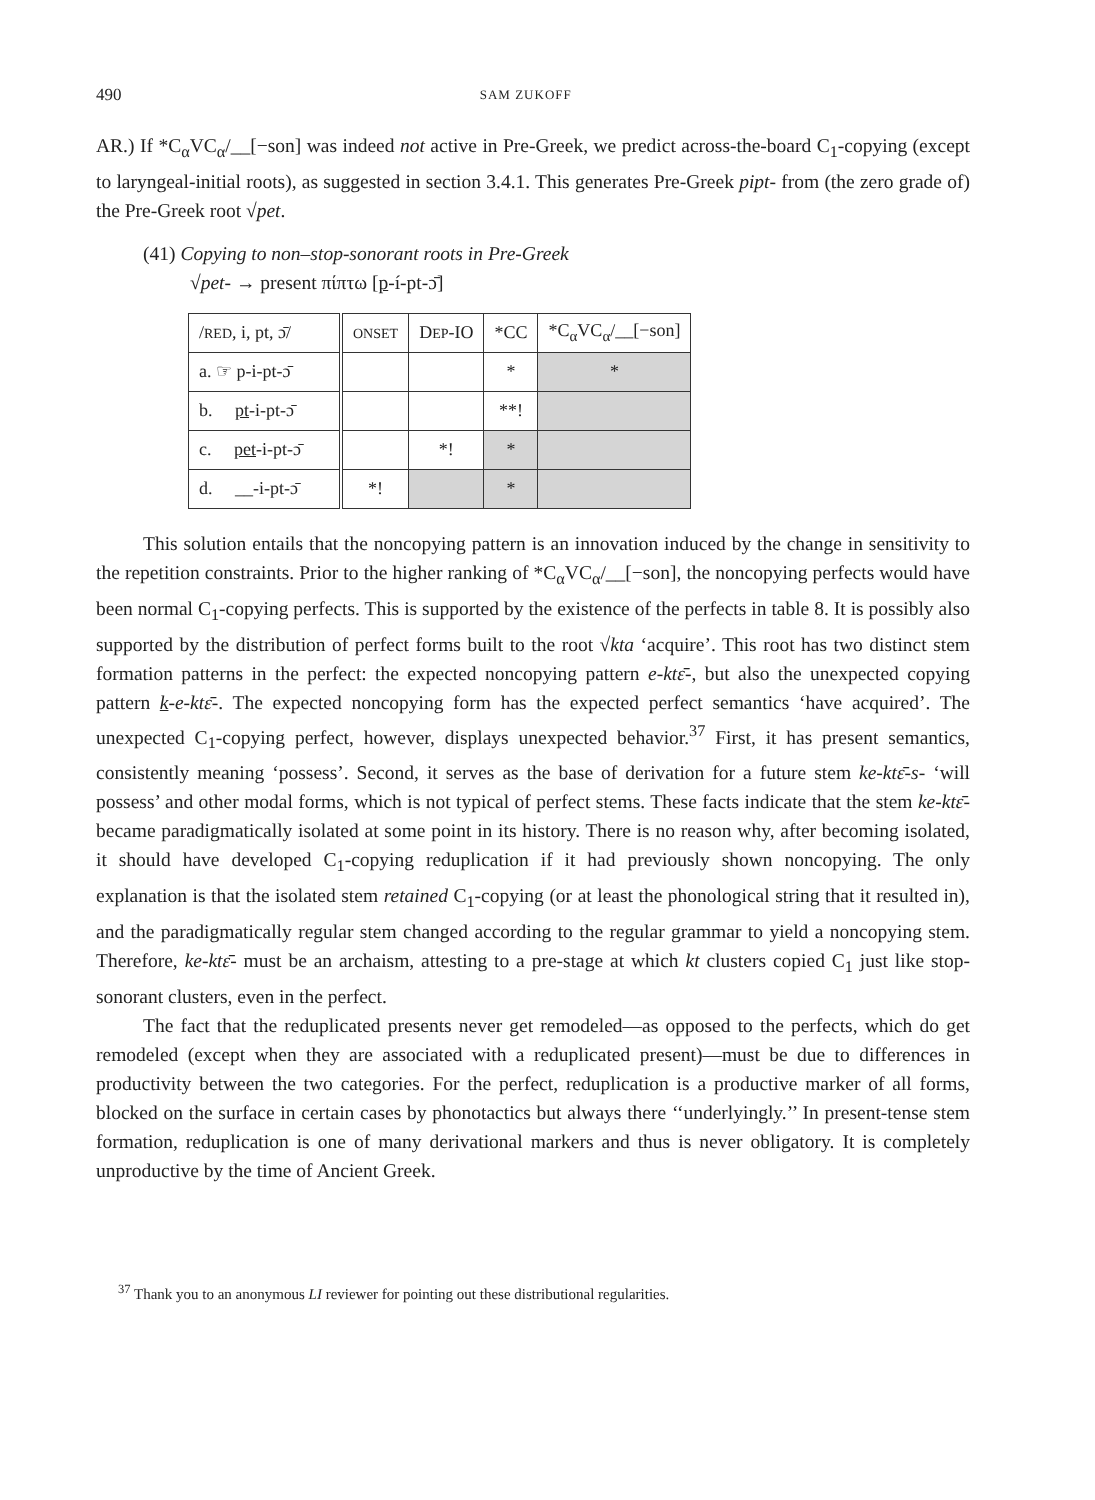490 SAM ZUKOFF
AR.) If *C<sub>α</sub>VC<sub>α</sub>/__[−son] was indeed not active in Pre-Greek, we predict across-the-board C<sub>1</sub>-copying (except to laryngeal-initial roots), as suggested in section 3.4.1. This generates Pre-Greek pipt- from (the zero grade of) the Pre-Greek root √pet.
(41) Copying to non–stop-sonorant roots in Pre-Greek
√pet- → present πίπτω [p-í-pt-ɔ̄]
| / RED , i, pt, ɔ̄/ | ONSET | D EP -IO | *CC | *C<sub>α</sub>VC<sub>α</sub>/__[−son] |
| --- | --- | --- | --- | --- |
| a. ☞ p-i-pt-ɔ̄ | | | * | * |
| b. pt -i-pt-ɔ̄ | | | **! | |
| c. pet -i-pt-ɔ̄ | | *! | * | |
| d. __-i-pt-ɔ̄ | *! | | * | |
This solution entails that the noncopying pattern is an innovation induced by the change in sensitivity to the repetition constraints. Prior to the higher ranking of *C<sub>α</sub>VC<sub>α</sub>/__[−son], the noncopying perfects would have been normal C<sub>1</sub>-copying perfects. This is supported by the existence of the perfects in table 8. It is possibly also supported by the distribution of perfect forms built to the root √kta ‘acquire’. This root has two distinct stem formation patterns in the perfect: the expected noncopying pattern e-ktɛ̄-, but also the unexpected copying pattern k-e-ktɛ̄-. The expected noncopying form has the expected perfect semantics ‘have acquired’. The unexpected C<sub>1</sub>-copying perfect, however, displays unexpected behavior.<sup>37</sup> First, it has present semantics, consistently meaning ‘possess’. Second, it serves as the base of derivation for a future stem ke-ktɛ̄-s- ‘will possess’ and other modal forms, which is not typical of perfect stems. These facts indicate that the stem ke-ktɛ̄- became paradigmatically isolated at some point in its history. There is no reason why, after becoming isolated, it should have developed C<sub>1</sub>-copying reduplication if it had previously shown noncopying. The only explanation is that the isolated stem retained C<sub>1</sub>-copying (or at least the phonological string that it resulted in), and the paradigmatically regular stem changed according to the regular grammar to yield a noncopying stem. Therefore, ke-ktɛ̄- must be an archaism, attesting to a pre-stage at which kt clusters copied C<sub>1</sub> just like stop-sonorant clusters, even in the perfect.
The fact that the reduplicated presents never get remodeled—as opposed to the perfects, which do get remodeled (except when they are associated with a reduplicated present)—must be due to differences in productivity between the two categories. For the perfect, reduplication is a productive marker of all forms, blocked on the surface in certain cases by phonotactics but always there ‘‘underlyingly.’’ In present-tense stem formation, reduplication is one of many derivational markers and thus is never obligatory. It is completely unproductive by the time of Ancient Greek.
<sup>37</sup> Thank you to an anonymous LI reviewer for pointing out these distributional regularities.